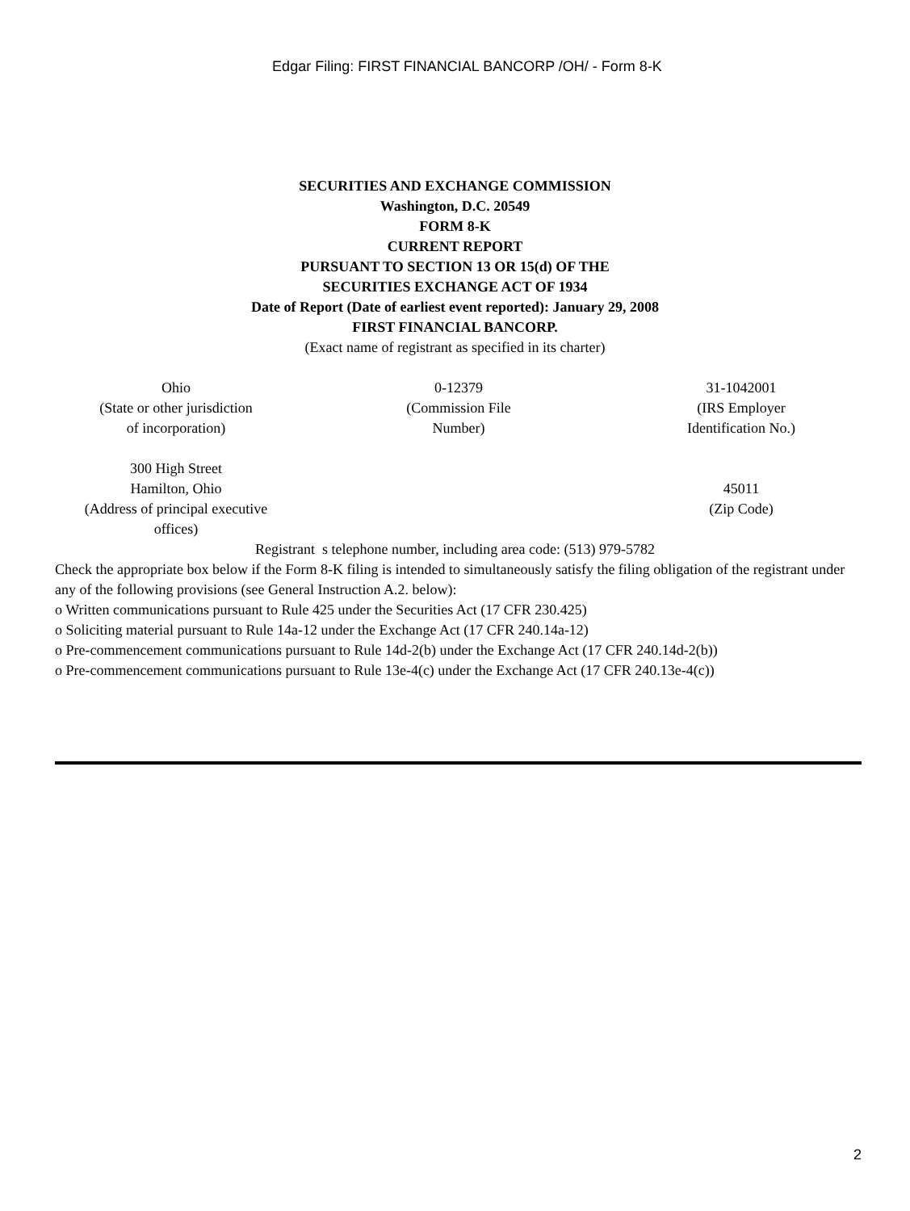Edgar Filing: FIRST FINANCIAL BANCORP /OH/ - Form 8-K
SECURITIES AND EXCHANGE COMMISSION
Washington, D.C. 20549
FORM 8-K
CURRENT REPORT
PURSUANT TO SECTION 13 OR 15(d) OF THE
SECURITIES EXCHANGE ACT OF 1934
Date of Report (Date of earliest event reported): January 29, 2008
FIRST FINANCIAL BANCORP.
(Exact name of registrant as specified in its charter)
| Ohio (State or other jurisdiction of incorporation) | 0-12379 (Commission File Number) | 31-1042001 (IRS Employer Identification No.) |
| 300 High Street Hamilton, Ohio (Address of principal executive offices) | | 45011 (Zip Code) |
Registrant s telephone number, including area code: (513) 979-5782
Check the appropriate box below if the Form 8-K filing is intended to simultaneously satisfy the filing obligation of the registrant under any of the following provisions (see General Instruction A.2. below):
o Written communications pursuant to Rule 425 under the Securities Act (17 CFR 230.425)
o Soliciting material pursuant to Rule 14a-12 under the Exchange Act (17 CFR 240.14a-12)
o Pre-commencement communications pursuant to Rule 14d-2(b) under the Exchange Act (17 CFR 240.14d-2(b))
o Pre-commencement communications pursuant to Rule 13e-4(c) under the Exchange Act (17 CFR 240.13e-4(c))
2